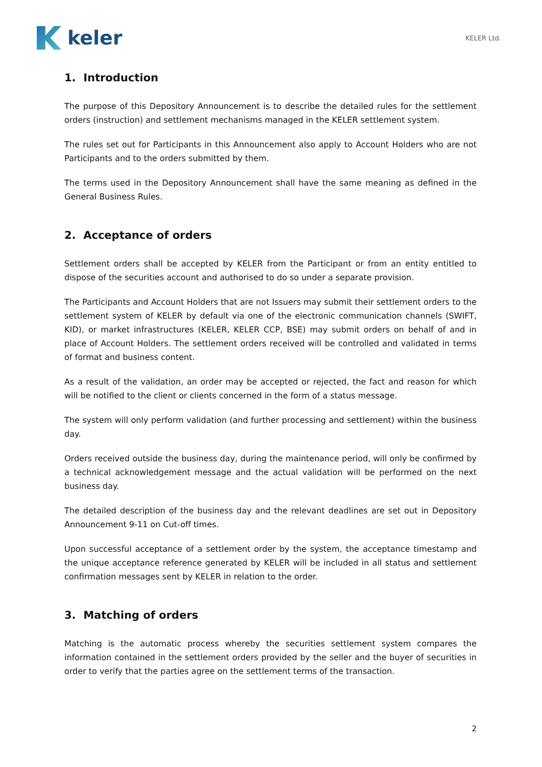keler
KELER Ltd.
1. Introduction
The purpose of this Depository Announcement is to describe the detailed rules for the settlement orders (instruction) and settlement mechanisms managed in the KELER settlement system.
The rules set out for Participants in this Announcement also apply to Account Holders who are not Participants and to the orders submitted by them.
The terms used in the Depository Announcement shall have the same meaning as defined in the General Business Rules.
2. Acceptance of orders
Settlement orders shall be accepted by KELER from the Participant or from an entity entitled to dispose of the securities account and authorised to do so under a separate provision.
The Participants and Account Holders that are not Issuers may submit their settlement orders to the settlement system of KELER by default via one of the electronic communication channels (SWIFT, KID), or market infrastructures (KELER, KELER CCP, BSE) may submit orders on behalf of and in place of Account Holders. The settlement orders received will be controlled and validated in terms of format and business content.
As a result of the validation, an order may be accepted or rejected, the fact and reason for which will be notified to the client or clients concerned in the form of a status message.
The system will only perform validation (and further processing and settlement) within the business day.
Orders received outside the business day, during the maintenance period, will only be confirmed by a technical acknowledgement message and the actual validation will be performed on the next business day.
The detailed description of the business day and the relevant deadlines are set out in Depository Announcement 9-11 on Cut-off times.
Upon successful acceptance of a settlement order by the system, the acceptance timestamp and the unique acceptance reference generated by KELER will be included in all status and settlement confirmation messages sent by KELER in relation to the order.
3. Matching of orders
Matching is the automatic process whereby the securities settlement system compares the information contained in the settlement orders provided by the seller and the buyer of securities in order to verify that the parties agree on the settlement terms of the transaction.
2